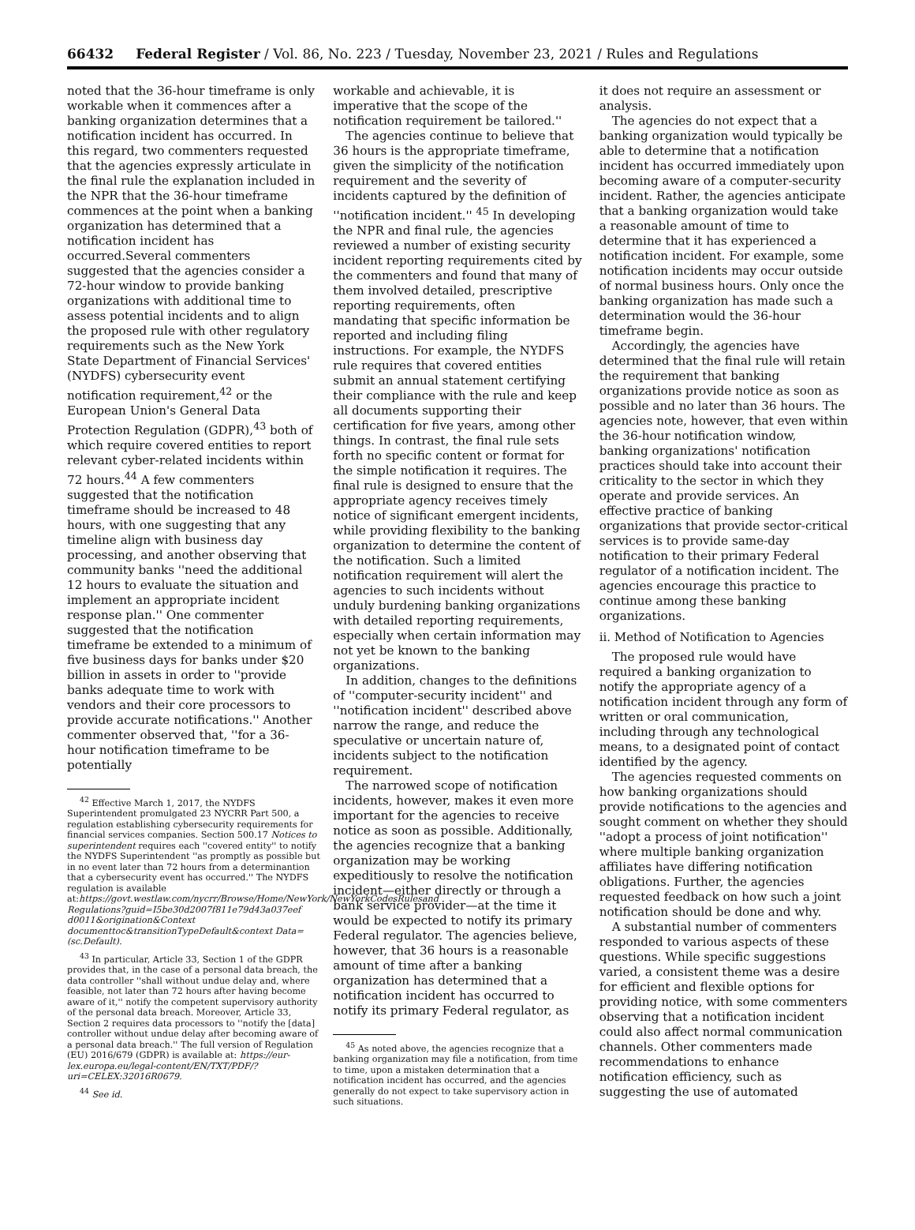66432 Federal Register / Vol. 86, No. 223 / Tuesday, November 23, 2021 / Rules and Regulations
noted that the 36-hour timeframe is only workable when it commences after a banking organization determines that a notification incident has occurred. In this regard, two commenters requested that the agencies expressly articulate in the final rule the explanation included in the NPR that the 36-hour timeframe commences at the point when a banking organization has determined that a notification incident has occurred.Several commenters suggested that the agencies consider a 72-hour window to provide banking organizations with additional time to assess potential incidents and to align the proposed rule with other regulatory requirements such as the New York State Department of Financial Services' (NYDFS) cybersecurity event notification requirement,<sup>42</sup> or the European Union's General Data Protection Regulation (GDPR),<sup>43</sup> both of which require covered entities to report relevant cyber-related incidents within 72 hours.<sup>44</sup> A few commenters suggested that the notification timeframe should be increased to 48 hours, with one suggesting that any timeline align with business day processing, and another observing that community banks ''need the additional 12 hours to evaluate the situation and implement an appropriate incident response plan.'' One commenter suggested that the notification timeframe be extended to a minimum of five business days for banks under $20 billion in assets in order to ''provide banks adequate time to work with vendors and their core processors to provide accurate notifications.'' Another commenter observed that, ''for a 36-hour notification timeframe to be potentially
<sup>42</sup> Effective March 1, 2017, the NYDFS Superintendent promulgated 23 NYCRR Part 500, a regulation establishing cybersecurity requirements for financial services companies. Section 500.17 Notices to superintendent requires each ''covered entity'' to notify the NYDFS Superintendent ''as promptly as possible but in no event later than 72 hours from a determinantion that a cybersecurity event has occurred.'' The NYDFS regulation is available at:https://govt.westlaw.com/nycrr/Browse/Home/NewYork/NewYorkCodesRulesand Regulations?guid=I5be30d2007f811e79d43a037eef d0011&origination&Context documenttoc&transitionTypeDefault&context Data=(sc.Default).
<sup>43</sup> In particular, Article 33, Section 1 of the GDPR provides that, in the case of a personal data breach, the data controller ''shall without undue delay and, where feasible, not later than 72 hours after having become aware of it,'' notify the competent supervisory authority of the personal data breach. Moreover, Article 33, Section 2 requires data processors to ''notify the [data] controller without undue delay after becoming aware of a personal data breach.'' The full version of Regulation (EU) 2016/679 (GDPR) is available at: https://eur-lex.europa.eu/legal-content/EN/TXT/PDF/?uri=CELEX:32016R0679.
<sup>44</sup> See id.
workable and achievable, it is imperative that the scope of the notification requirement be tailored.''
The agencies continue to believe that 36 hours is the appropriate timeframe, given the simplicity of the notification requirement and the severity of incidents captured by the definition of ''notification incident.'' <sup>45</sup> In developing the NPR and final rule, the agencies reviewed a number of existing security incident reporting requirements cited by the commenters and found that many of them involved detailed, prescriptive reporting requirements, often mandating that specific information be reported and including filing instructions. For example, the NYDFS rule requires that covered entities submit an annual statement certifying their compliance with the rule and keep all documents supporting their certification for five years, among other things. In contrast, the final rule sets forth no specific content or format for the simple notification it requires. The final rule is designed to ensure that the appropriate agency receives timely notice of significant emergent incidents, while providing flexibility to the banking organization to determine the content of the notification. Such a limited notification requirement will alert the agencies to such incidents without unduly burdening banking organizations with detailed reporting requirements, especially when certain information may not yet be known to the banking organizations.
In addition, changes to the definitions of ''computer-security incident'' and ''notification incident'' described above narrow the range, and reduce the speculative or uncertain nature of, incidents subject to the notification requirement.
The narrowed scope of notification incidents, however, makes it even more important for the agencies to receive notice as soon as possible. Additionally, the agencies recognize that a banking organization may be working expeditiously to resolve the notification incident—either directly or through a bank service provider—at the time it would be expected to notify its primary Federal regulator. The agencies believe, however, that 36 hours is a reasonable amount of time after a banking organization has determined that a notification incident has occurred to notify its primary Federal regulator, as
<sup>45</sup> As noted above, the agencies recognize that a banking organization may file a notification, from time to time, upon a mistaken determination that a notification incident has occurred, and the agencies generally do not expect to take supervisory action in such situations.
it does not require an assessment or analysis.
The agencies do not expect that a banking organization would typically be able to determine that a notification incident has occurred immediately upon becoming aware of a computer-security incident. Rather, the agencies anticipate that a banking organization would take a reasonable amount of time to determine that it has experienced a notification incident. For example, some notification incidents may occur outside of normal business hours. Only once the banking organization has made such a determination would the 36-hour timeframe begin.
Accordingly, the agencies have determined that the final rule will retain the requirement that banking organizations provide notice as soon as possible and no later than 36 hours. The agencies note, however, that even within the 36-hour notification window, banking organizations' notification practices should take into account their criticality to the sector in which they operate and provide services. An effective practice of banking organizations that provide sector-critical services is to provide same-day notification to their primary Federal regulator of a notification incident. The agencies encourage this practice to continue among these banking organizations.
ii. Method of Notification to Agencies
The proposed rule would have required a banking organization to notify the appropriate agency of a notification incident through any form of written or oral communication, including through any technological means, to a designated point of contact identified by the agency.
The agencies requested comments on how banking organizations should provide notifications to the agencies and sought comment on whether they should ''adopt a process of joint notification'' where multiple banking organization affiliates have differing notification obligations. Further, the agencies requested feedback on how such a joint notification should be done and why.
A substantial number of commenters responded to various aspects of these questions. While specific suggestions varied, a consistent theme was a desire for efficient and flexible options for providing notice, with some commenters observing that a notification incident could also affect normal communication channels. Other commenters made recommendations to enhance notification efficiency, such as suggesting the use of automated